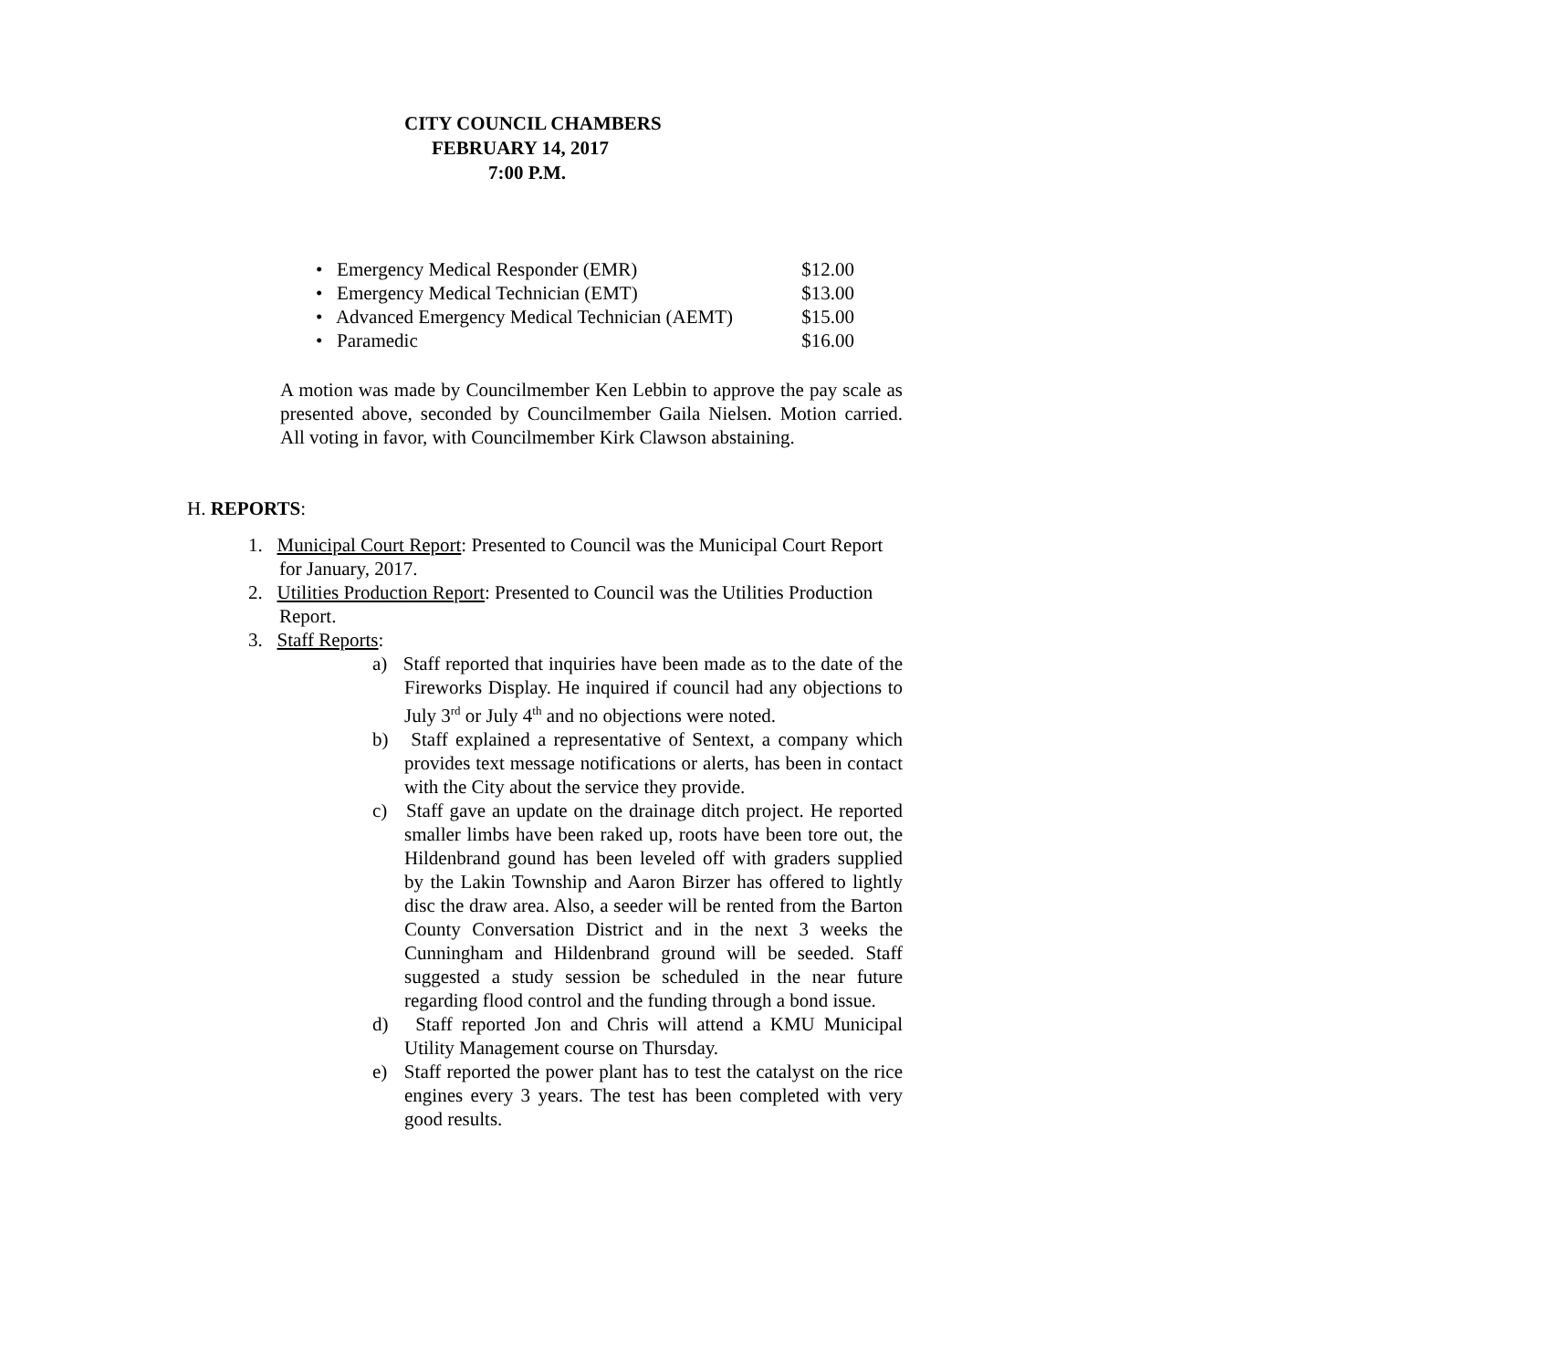CITY COUNCIL CHAMBERS
FEBRUARY 14, 2017
7:00 P.M.
• Emergency Medical Responder (EMR) $12.00
• Emergency Medical Technician (EMT) $13.00
• Advanced Emergency Medical Technician (AEMT) $15.00
• Paramedic $16.00
A motion was made by Councilmember Ken Lebbin to approve the pay scale as presented above, seconded by Councilmember Gaila Nielsen. Motion carried. All voting in favor, with Councilmember Kirk Clawson abstaining.
H. REPORTS:
1. Municipal Court Report: Presented to Council was the Municipal Court Report for January, 2017.
2. Utilities Production Report: Presented to Council was the Utilities Production Report.
3. Staff Reports:
a) Staff reported that inquiries have been made as to the date of the Fireworks Display. He inquired if council had any objections to July 3<sup>rd</sup> or July 4<sup>th</sup> and no objections were noted.
b) Staff explained a representative of Sentext, a company which provides text message notifications or alerts, has been in contact with the City about the service they provide.
c) Staff gave an update on the drainage ditch project. He reported smaller limbs have been raked up, roots have been tore out, the Hildenbrand gound has been leveled off with graders supplied by the Lakin Township and Aaron Birzer has offered to lightly disc the draw area. Also, a seeder will be rented from the Barton County Conversation District and in the next 3 weeks the Cunningham and Hildenbrand ground will be seeded. Staff suggested a study session be scheduled in the near future regarding flood control and the funding through a bond issue.
d) Staff reported Jon and Chris will attend a KMU Municipal Utility Management course on Thursday.
e) Staff reported the power plant has to test the catalyst on the rice engines every 3 years. The test has been completed with very good results.